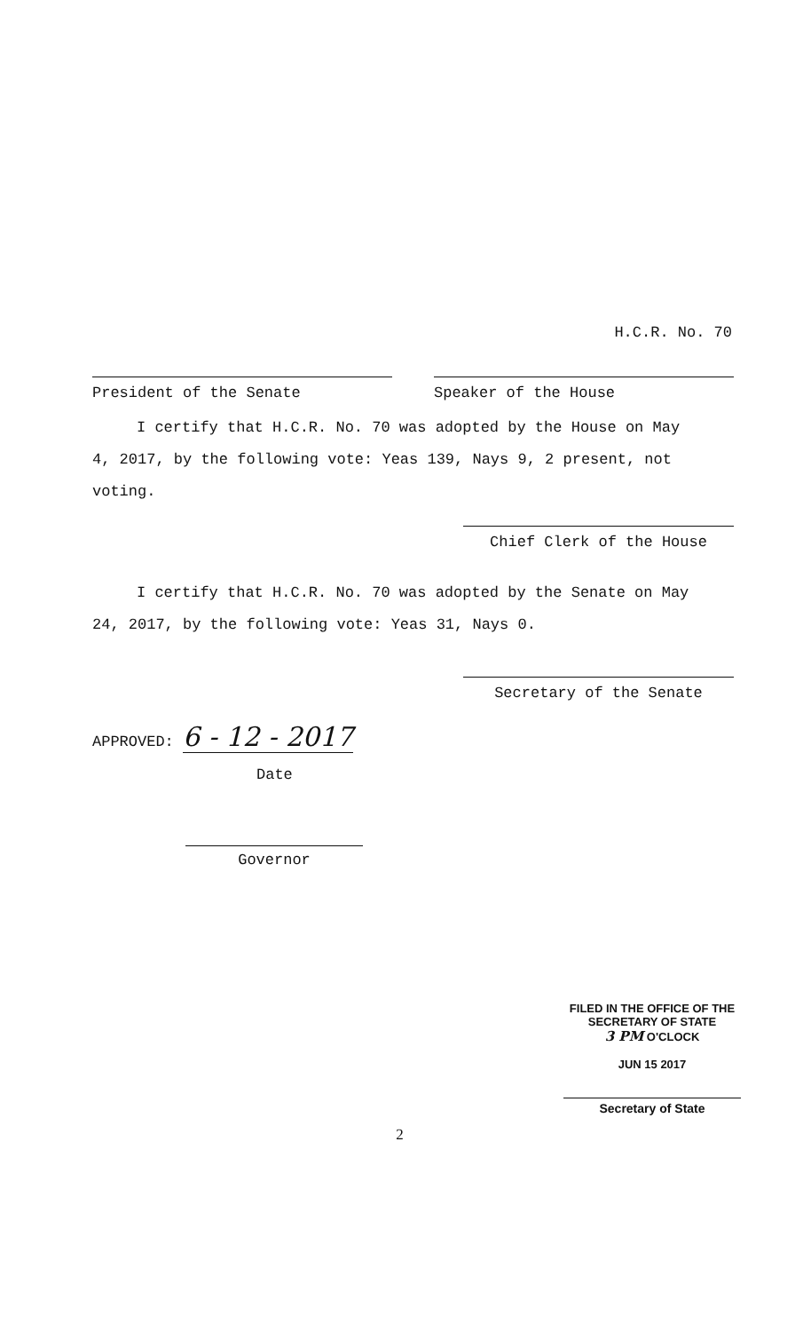H.C.R. No. 70
President of the Senate Speaker of the House
I certify that H.C.R. No. 70 was adopted by the House on May
4, 2017, by the following vote: Yeas 139, Nays 9, 2 present, not voting.
Chief Clerk of the House
I certify that H.C.R. No. 70 was adopted by the Senate on May
24, 2017, by the following vote: Yeas 31, Nays 0.
Secretary of the Senate
APPROVED: 6 - 12 - 2017
Date
Governor
FILED IN THE OFFICE OF THE
SECRETARY OF STATE
3 PM O'CLOCK
JUN 15 2017
Secretary of State
2